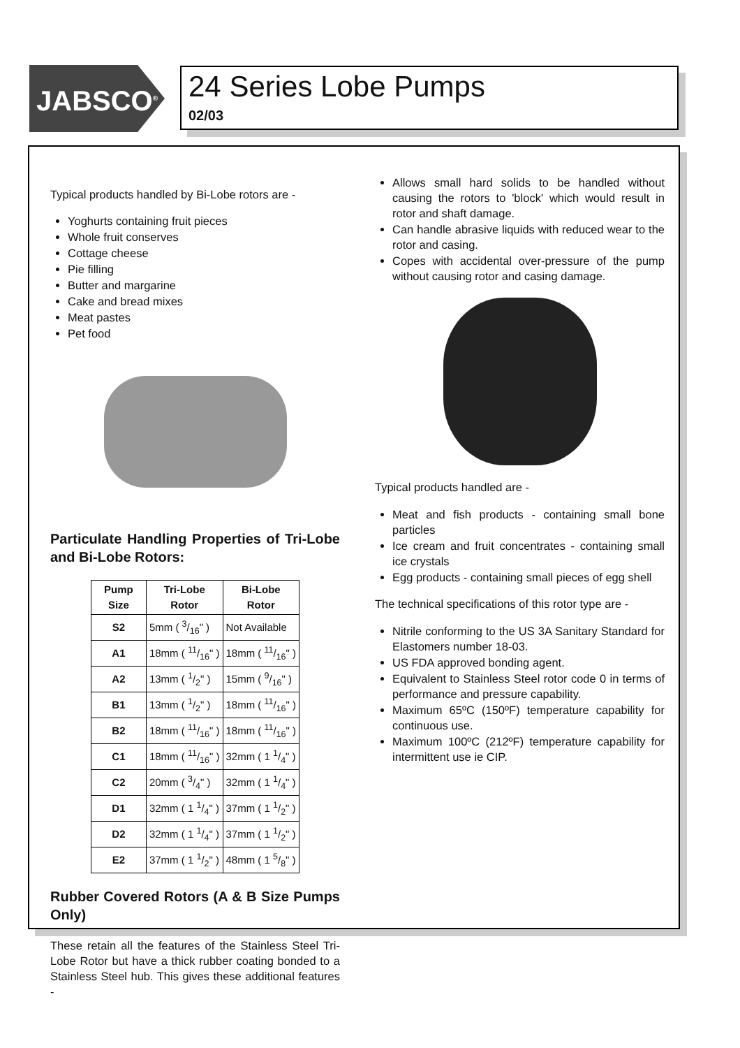JABSCO<sup>®</sup>
24 Series Lobe Pumps
02/03
Typical products handled by Bi-Lobe rotors are -
Yoghurts containing fruit pieces
Whole fruit conserves
Cottage cheese
Pie filling
Butter and margarine
Cake and bread mixes
Meat pastes
Pet food
Particulate Handling Properties of Tri-Lobe and Bi-Lobe Rotors:
| Pump Size | Tri-Lobe Rotor | Bi-Lobe Rotor |
| --- | --- | --- |
| S2 | 5mm ( 3/16" ) | Not Available |
| A1 | 18mm ( 11/16" ) | 18mm ( 11/16" ) |
| A2 | 13mm ( 1/2" ) | 15mm ( 9/16" ) |
| B1 | 13mm ( 1/2" ) | 18mm ( 11/16" ) |
| B2 | 18mm ( 11/16" ) | 18mm ( 11/16" ) |
| C1 | 18mm ( 11/16" ) | 32mm ( 1 1/4" ) |
| C2 | 20mm ( 3/4" ) | 32mm ( 1 1/4" ) |
| D1 | 32mm ( 1 1/4" ) | 37mm ( 1 1/2" ) |
| D2 | 32mm ( 1 1/4" ) | 37mm ( 1 1/2" ) |
| E2 | 37mm ( 1 1/2" ) | 48mm ( 1 5/8" ) |
Rubber Covered Rotors (A & B Size Pumps Only)
These retain all the features of the Stainless Steel Tri-Lobe Rotor but have a thick rubber coating bonded to a Stainless Steel hub. This gives these additional features -
Allows small hard solids to be handled without causing the rotors to 'block' which would result in rotor and shaft damage.
Can handle abrasive liquids with reduced wear to the rotor and casing.
Copes with accidental over-pressure of the pump without causing rotor and casing damage.
Typical products handled are -
Meat and fish products - containing small bone particles
Ice cream and fruit concentrates - containing small ice crystals
Egg products - containing small pieces of egg shell
The technical specifications of this rotor type are -
Nitrile conforming to the US 3A Sanitary Standard for Elastomers number 18-03.
US FDA approved bonding agent.
Equivalent to Stainless Steel rotor code 0 in terms of performance and pressure capability.
Maximum 65ºC (150ºF) temperature capability for continuous use.
Maximum 100ºC (212ºF) temperature capability for intermittent use ie CIP.